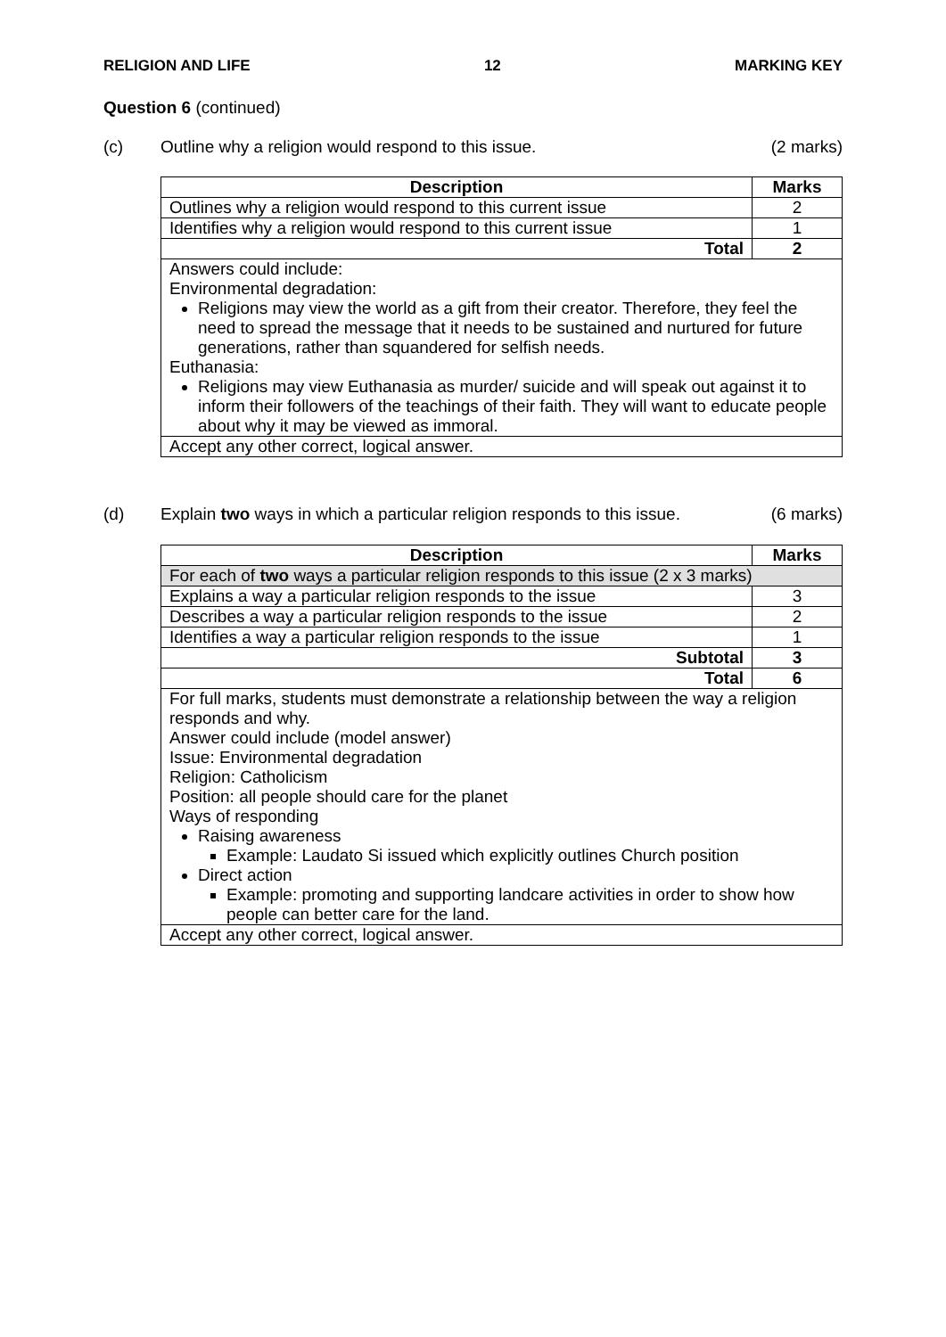RELIGION AND LIFE 12 MARKING KEY
Question 6 (continued)
(c) Outline why a religion would respond to this issue. (2 marks)
| Description | Marks |
| --- | --- |
| Outlines why a religion would respond to this current issue | 2 |
| Identifies why a religion would respond to this current issue | 1 |
| Total | 2 |
| Answers could include: Environmental degradation: Religions may view the world as a gift from their creator. Therefore, they feel the need to spread the message that it needs to be sustained and nurtured for future generations, rather than squandered for selfish needs. Euthanasia: Religions may view Euthanasia as murder/ suicide and will speak out against it to inform their followers of the teachings of their faith. They will want to educate people about why it may be viewed as immoral. | |
| Accept any other correct, logical answer. | |
(d) Explain two ways in which a particular religion responds to this issue. (6 marks)
| Description | Marks |
| --- | --- |
| For each of two ways a particular religion responds to this issue (2 x 3 marks) | |
| Explains a way a particular religion responds to the issue | 3 |
| Describes a way a particular religion responds to the issue | 2 |
| Identifies a way a particular religion responds to the issue | 1 |
| Subtotal | 3 |
| Total | 6 |
| For full marks, students must demonstrate a relationship between the way a religion responds and why. Answer could include (model answer) Issue: Environmental degradation Religion: Catholicism Position: all people should care for the planet Ways of responding Raising awareness Example: Laudato Si issued which explicitly outlines Church position Direct action Example: promoting and supporting landcare activities in order to show how people can better care for the land. | |
| Accept any other correct, logical answer. | |